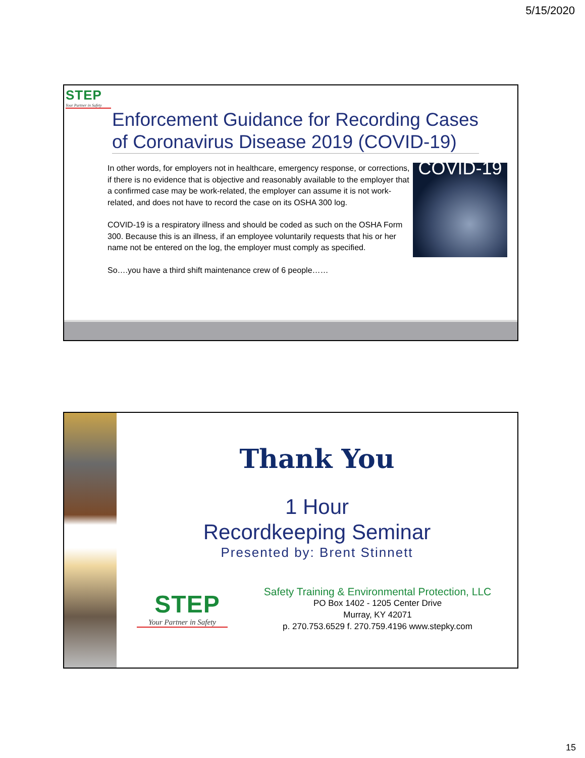5/15/2020
STEP
Your Partner in Safety
Enforcement Guidance for Recording Cases of Coronavirus Disease 2019 (COVID-19)
In other words, for employers not in healthcare, emergency response, or corrections, if there is no evidence that is objective and reasonably available to the employer that a confirmed case may be work-related, the employer can assume it is not work-related, and does not have to record the case on its OSHA 300 log.
COVID-19 is a respiratory illness and should be coded as such on the OSHA Form 300. Because this is an illness, if an employee voluntarily requests that his or her name not be entered on the log, the employer must comply as specified.
So….you have a third shift maintenance crew of 6 people……
COVID-19
Thank You
1 Hour
Recordkeeping Seminar
Presented by: Brent Stinnett
STEP
Your Partner in Safety
Safety Training & Environmental Protection, LLC
PO Box 1402 - 1205 Center Drive
Murray, KY 42071
p. 270.753.6529 f. 270.759.4196 www.stepky.com
15